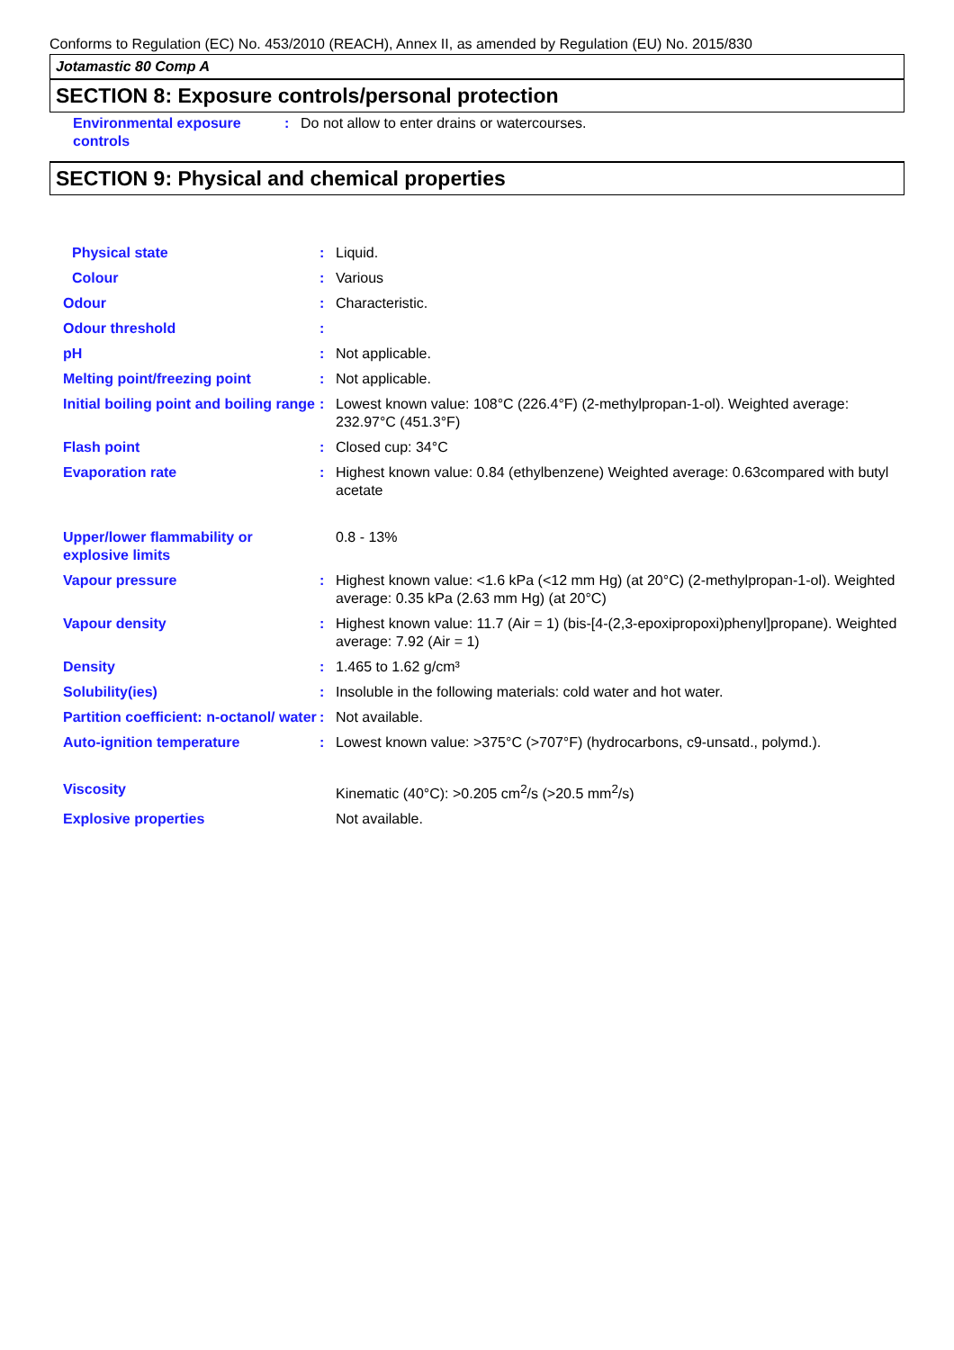Conforms to Regulation (EC) No. 453/2010 (REACH), Annex II, as amended by Regulation (EU) No. 2015/830
Jotamastic 80 Comp A
SECTION 8: Exposure controls/personal protection
| Environmental exposure controls | : | Do not allow to enter drains or watercourses. |
SECTION 9: Physical and chemical properties
| Physical state | : | Liquid. |
| Colour | : | Various |
| Odour | : | Characteristic. |
| Odour threshold | : | |
| pH | : | Not applicable. |
| Melting point/freezing point | : | Not applicable. |
| Initial boiling point and boiling range | : | Lowest known value: 108°C (226.4°F) (2-methylpropan-1-ol). Weighted average: 232.97°C (451.3°F) |
| Flash point | : | Closed cup: 34°C |
| Evaporation rate | : | Highest known value: 0.84 (ethylbenzene) Weighted average: 0.63compared with butyl acetate |
| Upper/lower flammability or explosive limits | | 0.8 - 13% |
| Vapour pressure | : | Highest known value: <1.6 kPa (<12 mm Hg) (at 20°C) (2-methylpropan-1-ol). Weighted average: 0.35 kPa (2.63 mm Hg) (at 20°C) |
| Vapour density | : | Highest known value: 11.7 (Air = 1) (bis-[4-(2,3-epoxipropoxi)phenyl]propane). Weighted average: 7.92 (Air = 1) |
| Density | : | 1.465 to 1.62 g/cm³ |
| Solubility(ies) | : | Insoluble in the following materials: cold water and hot water. |
| Partition coefficient: n-octanol/ water | : | Not available. |
| Auto-ignition temperature | : | Lowest known value: >375°C (>707°F) (hydrocarbons, c9-unsatd., polymd.). |
| Viscosity | | Kinematic (40°C): >0.205 cm<sup>2</sup>/s (>20.5 mm<sup>2</sup>/s) |
| Explosive properties | | Not available. |